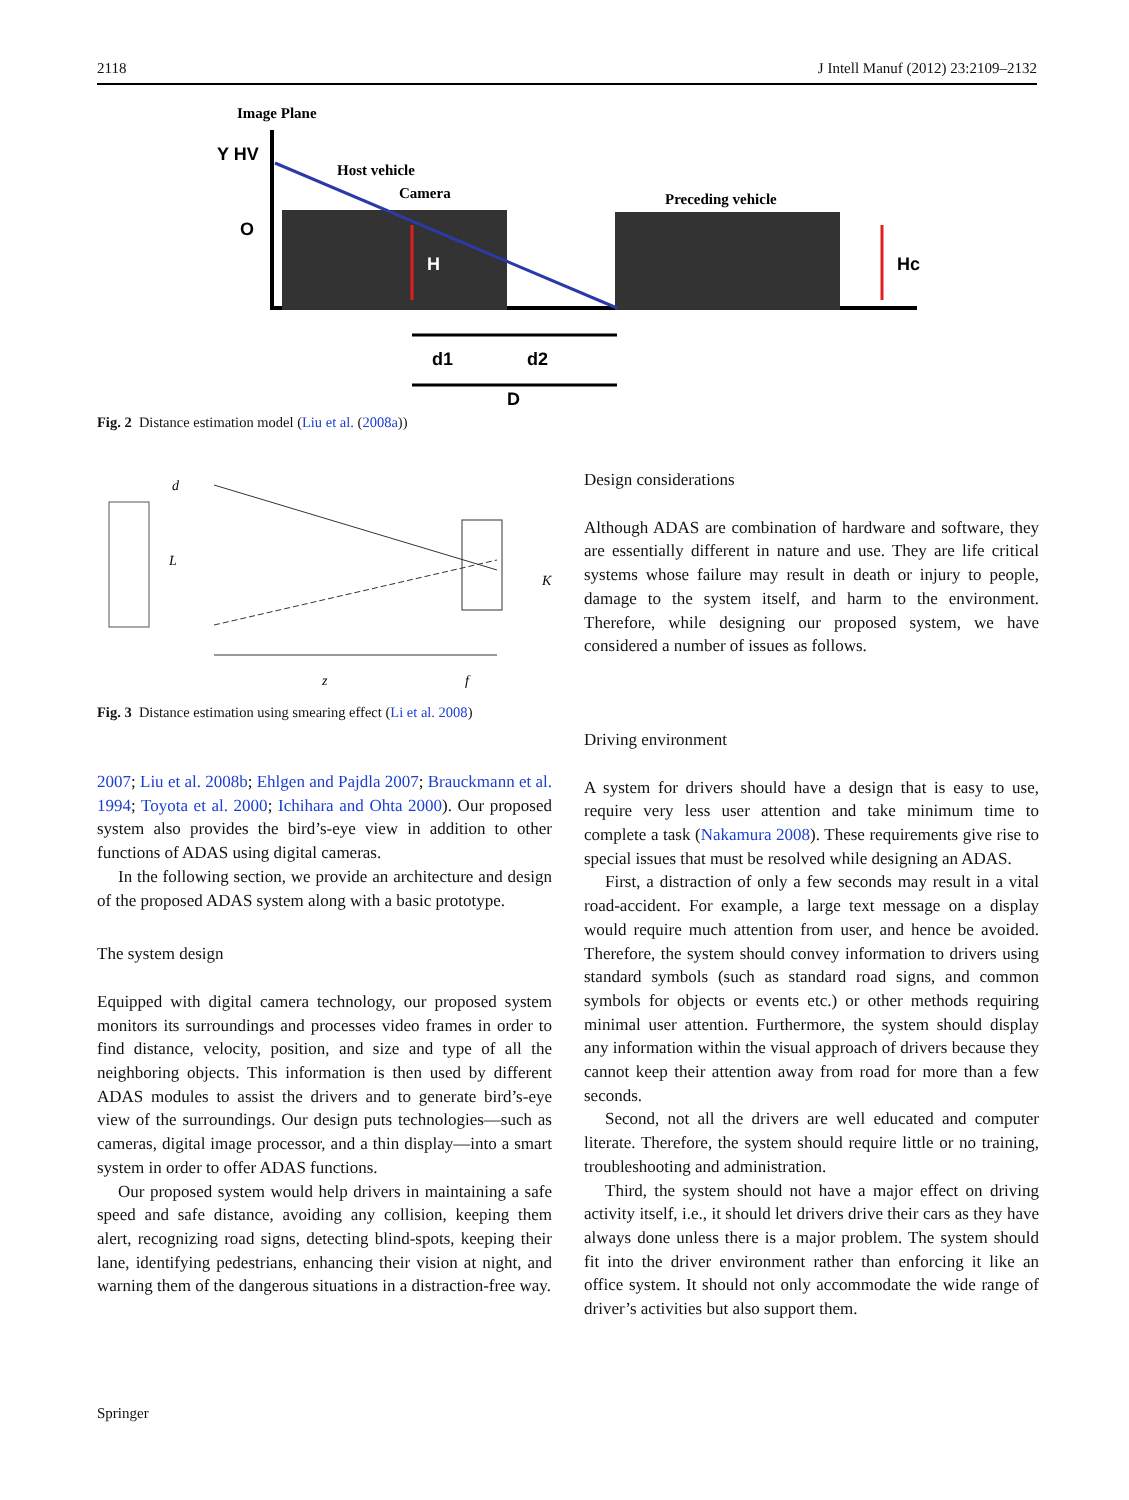2118 J Intell Manuf (2012) 23:2109–2132
Image Plane
Y HV
Host vehicle
Camera
Preceding vehicle
Hc
H
O
d1
d2
D
Fig. 2 Distance estimation model (Liu et al. (2008a))
d
L
K
z
f
Fig. 3 Distance estimation using smearing effect (Li et al. 2008)
2007; Liu et al. 2008b; Ehlgen and Pajdla 2007; Brauckmann et al. 1994; Toyota et al. 2000; Ichihara and Ohta 2000). Our proposed system also provides the bird’s-eye view in addition to other functions of ADAS using digital cameras.
In the following section, we provide an architecture and design of the proposed ADAS system along with a basic prototype.
The system design
Equipped with digital camera technology, our proposed system monitors its surroundings and processes video frames in order to find distance, velocity, position, and size and type of all the neighboring objects. This information is then used by different ADAS modules to assist the drivers and to generate bird’s-eye view of the surroundings. Our design puts technologies—such as cameras, digital image processor, and a thin display—into a smart system in order to offer ADAS functions.
Our proposed system would help drivers in maintaining a safe speed and safe distance, avoiding any collision, keeping them alert, recognizing road signs, detecting blind-spots, keeping their lane, identifying pedestrians, enhancing their vision at night, and warning them of the dangerous situations in a distraction-free way.
Design considerations
Although ADAS are combination of hardware and software, they are essentially different in nature and use. They are life critical systems whose failure may result in death or injury to people, damage to the system itself, and harm to the environment. Therefore, while designing our proposed system, we have considered a number of issues as follows.
Driving environment
A system for drivers should have a design that is easy to use, require very less user attention and take minimum time to complete a task (Nakamura 2008). These requirements give rise to special issues that must be resolved while designing an ADAS.
First, a distraction of only a few seconds may result in a vital road-accident. For example, a large text message on a display would require much attention from user, and hence be avoided. Therefore, the system should convey information to drivers using standard symbols (such as standard road signs, and common symbols for objects or events etc.) or other methods requiring minimal user attention. Furthermore, the system should display any information within the visual approach of drivers because they cannot keep their attention away from road for more than a few seconds.
Second, not all the drivers are well educated and computer literate. Therefore, the system should require little or no training, troubleshooting and administration.
Third, the system should not have a major effect on driving activity itself, i.e., it should let drivers drive their cars as they have always done unless there is a major problem. The system should fit into the driver environment rather than enforcing it like an office system. It should not only accommodate the wide range of driver’s activities but also support them.
Springer